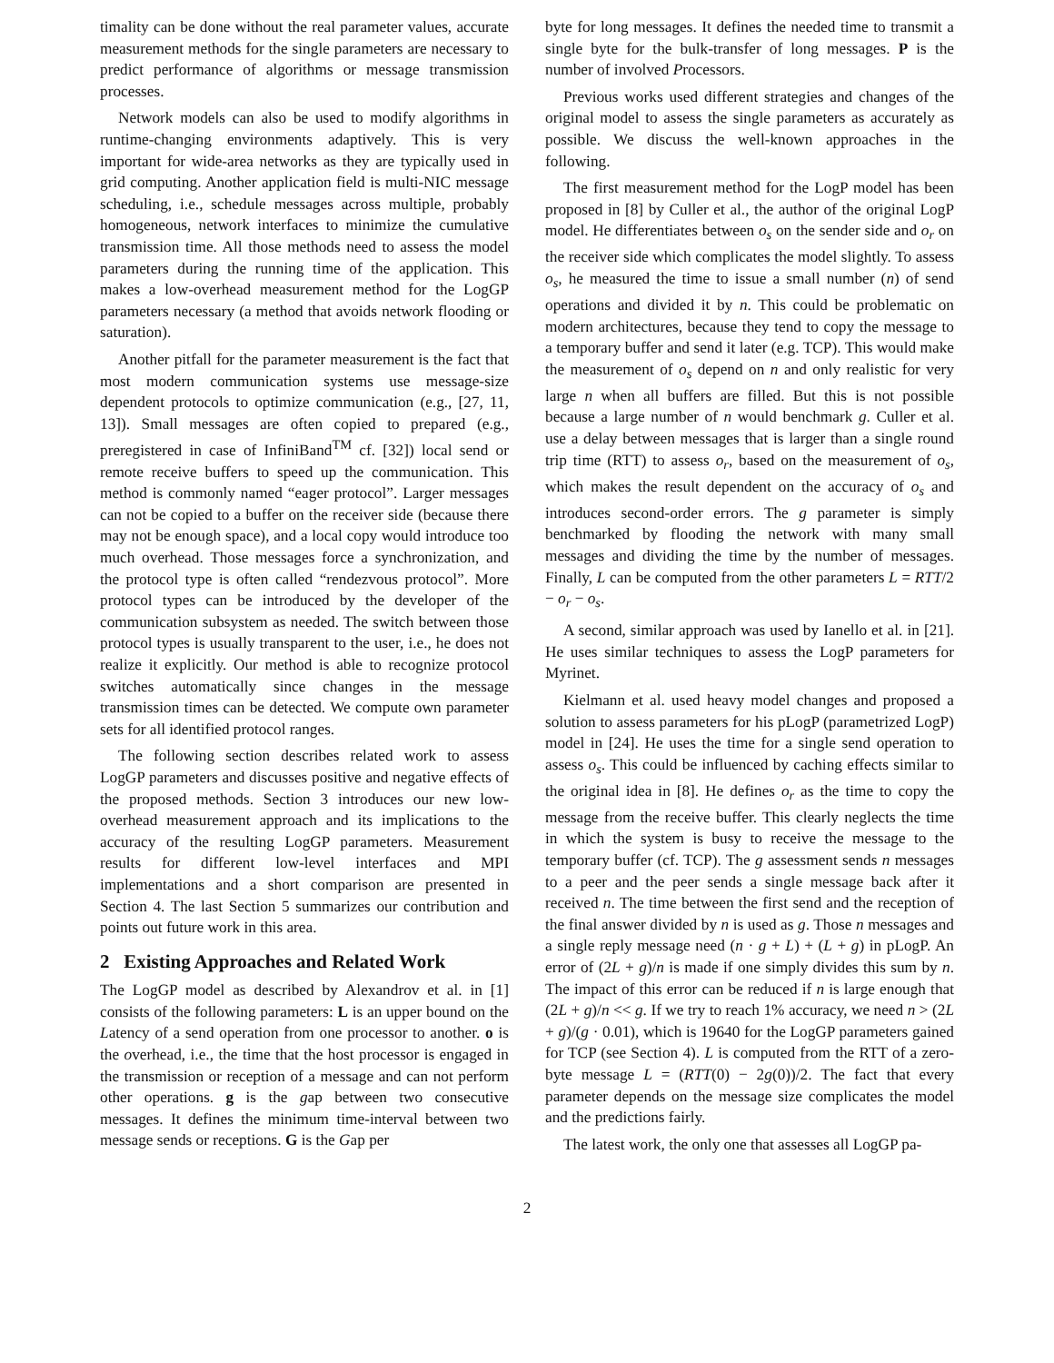timality can be done without the real parameter values, accurate measurement methods for the single parameters are necessary to predict performance of algorithms or message transmission processes.
Network models can also be used to modify algorithms in runtime-changing environments adaptively. This is very important for wide-area networks as they are typically used in grid computing. Another application field is multi-NIC message scheduling, i.e., schedule messages across multiple, probably homogeneous, network interfaces to minimize the cumulative transmission time. All those methods need to assess the model parameters during the running time of the application. This makes a low-overhead measurement method for the LogGP parameters necessary (a method that avoids network flooding or saturation).
Another pitfall for the parameter measurement is the fact that most modern communication systems use message-size dependent protocols to optimize communication (e.g., [27, 11, 13]). Small messages are often copied to prepared (e.g., preregistered in case of InfiniBand<sup>TM</sup> cf. [32]) local send or remote receive buffers to speed up the communication. This method is commonly named “eager protocol”. Larger messages can not be copied to a buffer on the receiver side (because there may not be enough space), and a local copy would introduce too much overhead. Those messages force a synchronization, and the protocol type is often called “rendezvous protocol”. More protocol types can be introduced by the developer of the communication subsystem as needed. The switch between those protocol types is usually transparent to the user, i.e., he does not realize it explicitly. Our method is able to recognize protocol switches automatically since changes in the message transmission times can be detected. We compute own parameter sets for all identified protocol ranges.
The following section describes related work to assess LogGP parameters and discusses positive and negative effects of the proposed methods. Section 3 introduces our new low-overhead measurement approach and its implications to the accuracy of the resulting LogGP parameters. Measurement results for different low-level interfaces and MPI implementations and a short comparison are presented in Section 4. The last Section 5 summarizes our contribution and points out future work in this area.
2 Existing Approaches and Related Work
The LogGP model as described by Alexandrov et al. in [1] consists of the following parameters: L is an upper bound on the Latency of a send operation from one processor to another. o is the overhead, i.e., the time that the host processor is engaged in the transmission or reception of a message and can not perform other operations. g is the gap between two consecutive messages. It defines the minimum time-interval between two message sends or receptions. G is the Gap per
byte for long messages. It defines the needed time to transmit a single byte for the bulk-transfer of long messages. P is the number of involved Processors.
Previous works used different strategies and changes of the original model to assess the single parameters as accurately as possible. We discuss the well-known approaches in the following.
The first measurement method for the LogP model has been proposed in [8] by Culler et al., the author of the original LogP model. He differentiates between o<sub>s</sub> on the sender side and o<sub>r</sub> on the receiver side which complicates the model slightly. To assess o<sub>s</sub>, he measured the time to issue a small number (n) of send operations and divided it by n. This could be problematic on modern architectures, because they tend to copy the message to a temporary buffer and send it later (e.g. TCP). This would make the measurement of o<sub>s</sub> depend on n and only realistic for very large n when all buffers are filled. But this is not possible because a large number of n would benchmark g. Culler et al. use a delay between messages that is larger than a single round trip time (RTT) to assess o<sub>r</sub>, based on the measurement of o<sub>s</sub>, which makes the result dependent on the accuracy of o<sub>s</sub> and introduces second-order errors. The g parameter is simply benchmarked by flooding the network with many small messages and dividing the time by the number of messages. Finally, L can be computed from the other parameters L = RTT/2 − o<sub>r</sub> − o<sub>s</sub>.
A second, similar approach was used by Ianello et al. in [21]. He uses similar techniques to assess the LogP parameters for Myrinet.
Kielmann et al. used heavy model changes and proposed a solution to assess parameters for his pLogP (parametrized LogP) model in [24]. He uses the time for a single send operation to assess o<sub>s</sub>. This could be influenced by caching effects similar to the original idea in [8]. He defines o<sub>r</sub> as the time to copy the message from the receive buffer. This clearly neglects the time in which the system is busy to receive the message to the temporary buffer (cf. TCP). The g assessment sends n messages to a peer and the peer sends a single message back after it received n. The time between the first send and the reception of the final answer divided by n is used as g. Those n messages and a single reply message need (n · g + L) + (L + g) in pLogP. An error of (2L + g)/n is made if one simply divides this sum by n. The impact of this error can be reduced if n is large enough that (2L + g)/n << g. If we try to reach 1% accuracy, we need n > (2L + g)/(g · 0.01), which is 19640 for the LogGP parameters gained for TCP (see Section 4). L is computed from the RTT of a zero-byte message L = (RTT(0) − 2g(0))/2. The fact that every parameter depends on the message size complicates the model and the predictions fairly.
The latest work, the only one that assesses all LogGP pa-
2